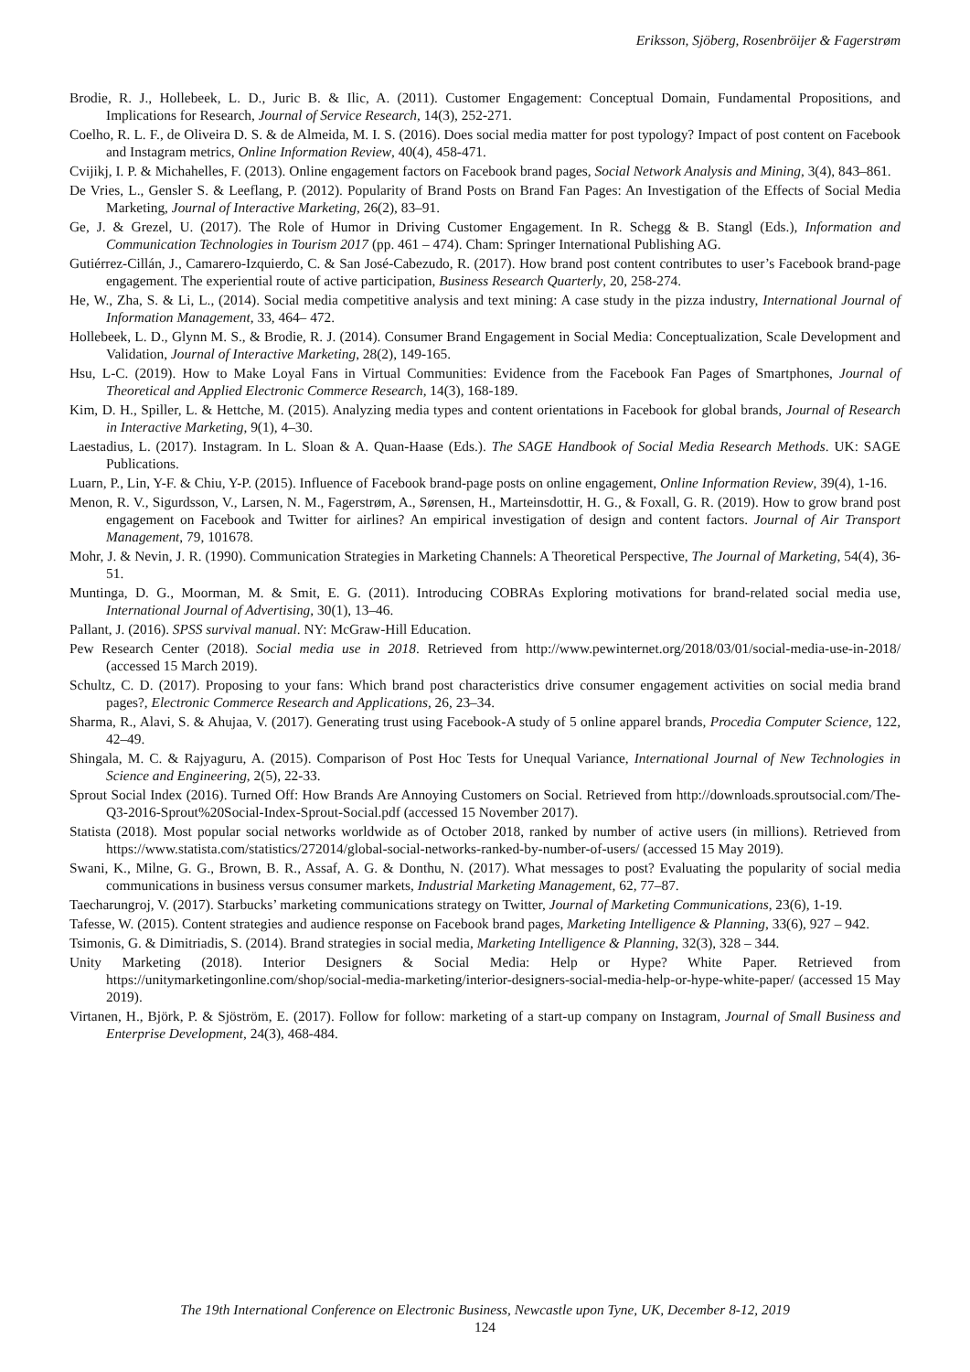Eriksson, Sjöberg, Rosenbröijer & Fagerstrøm
Brodie, R. J., Hollebeek, L. D., Juric B. & Ilic, A. (2011). Customer Engagement: Conceptual Domain, Fundamental Propositions, and Implications for Research, Journal of Service Research, 14(3), 252-271.
Coelho, R. L. F., de Oliveira D. S. & de Almeida, M. I. S. (2016). Does social media matter for post typology? Impact of post content on Facebook and Instagram metrics, Online Information Review, 40(4), 458-471.
Cvijikj, I. P. & Michahelles, F. (2013). Online engagement factors on Facebook brand pages, Social Network Analysis and Mining, 3(4), 843–861.
De Vries, L., Gensler S. & Leeflang, P. (2012). Popularity of Brand Posts on Brand Fan Pages: An Investigation of the Effects of Social Media Marketing, Journal of Interactive Marketing, 26(2), 83–91.
Ge, J. & Grezel, U. (2017). The Role of Humor in Driving Customer Engagement. In R. Schegg & B. Stangl (Eds.), Information and Communication Technologies in Tourism 2017 (pp. 461 – 474). Cham: Springer International Publishing AG.
Gutiérrez-Cillán, J., Camarero-Izquierdo, C. & San José-Cabezudo, R. (2017). How brand post content contributes to user’s Facebook brand-page engagement. The experiential route of active participation, Business Research Quarterly, 20, 258-274.
He, W., Zha, S. & Li, L., (2014). Social media competitive analysis and text mining: A case study in the pizza industry, International Journal of Information Management, 33, 464– 472.
Hollebeek, L. D., Glynn M. S., & Brodie, R. J. (2014). Consumer Brand Engagement in Social Media: Conceptualization, Scale Development and Validation, Journal of Interactive Marketing, 28(2), 149-165.
Hsu, L-C. (2019). How to Make Loyal Fans in Virtual Communities: Evidence from the Facebook Fan Pages of Smartphones, Journal of Theoretical and Applied Electronic Commerce Research, 14(3), 168-189.
Kim, D. H., Spiller, L. & Hettche, M. (2015). Analyzing media types and content orientations in Facebook for global brands, Journal of Research in Interactive Marketing, 9(1), 4–30.
Laestadius, L. (2017). Instagram. In L. Sloan & A. Quan-Haase (Eds.). The SAGE Handbook of Social Media Research Methods. UK: SAGE Publications.
Luarn, P., Lin, Y-F. & Chiu, Y-P. (2015). Influence of Facebook brand-page posts on online engagement, Online Information Review, 39(4), 1-16.
Menon, R. V., Sigurdsson, V., Larsen, N. M., Fagerstrøm, A., Sørensen, H., Marteinsdottir, H. G., & Foxall, G. R. (2019). How to grow brand post engagement on Facebook and Twitter for airlines? An empirical investigation of design and content factors. Journal of Air Transport Management, 79, 101678.
Mohr, J. & Nevin, J. R. (1990). Communication Strategies in Marketing Channels: A Theoretical Perspective, The Journal of Marketing, 54(4), 36-51.
Muntinga, D. G., Moorman, M. & Smit, E. G. (2011). Introducing COBRAs Exploring motivations for brand-related social media use, International Journal of Advertising, 30(1), 13–46.
Pallant, J. (2016). SPSS survival manual. NY: McGraw-Hill Education.
Pew Research Center (2018). Social media use in 2018. Retrieved from http://www.pewinternet.org/2018/03/01/social-media-use-in-2018/ (accessed 15 March 2019).
Schultz, C. D. (2017). Proposing to your fans: Which brand post characteristics drive consumer engagement activities on social media brand pages?, Electronic Commerce Research and Applications, 26, 23–34.
Sharma, R., Alavi, S. & Ahujaa, V. (2017). Generating trust using Facebook-A study of 5 online apparel brands, Procedia Computer Science, 122, 42–49.
Shingala, M. C. & Rajyaguru, A. (2015). Comparison of Post Hoc Tests for Unequal Variance, International Journal of New Technologies in Science and Engineering, 2(5), 22-33.
Sprout Social Index (2016). Turned Off: How Brands Are Annoying Customers on Social. Retrieved from http://downloads.sproutsocial.com/The-Q3-2016-Sprout%20Social-Index-Sprout-Social.pdf (accessed 15 November 2017).
Statista (2018). Most popular social networks worldwide as of October 2018, ranked by number of active users (in millions). Retrieved from https://www.statista.com/statistics/272014/global-social-networks-ranked-by-number-of-users/ (accessed 15 May 2019).
Swani, K., Milne, G. G., Brown, B. R., Assaf, A. G. & Donthu, N. (2017). What messages to post? Evaluating the popularity of social media communications in business versus consumer markets, Industrial Marketing Management, 62, 77–87.
Taecharungroj, V. (2017). Starbucks’ marketing communications strategy on Twitter, Journal of Marketing Communications, 23(6), 1-19.
Tafesse, W. (2015). Content strategies and audience response on Facebook brand pages, Marketing Intelligence & Planning, 33(6), 927 – 942.
Tsimonis, G. & Dimitriadis, S. (2014). Brand strategies in social media, Marketing Intelligence & Planning, 32(3), 328 – 344.
Unity Marketing (2018). Interior Designers & Social Media: Help or Hype? White Paper. Retrieved from https://unitymarketingonline.com/shop/social-media-marketing/interior-designers-social-media-help-or-hype-white-paper/ (accessed 15 May 2019).
Virtanen, H., Björk, P. & Sjöström, E. (2017). Follow for follow: marketing of a start-up company on Instagram, Journal of Small Business and Enterprise Development, 24(3), 468-484.
The 19th International Conference on Electronic Business, Newcastle upon Tyne, UK, December 8-12, 2019
124